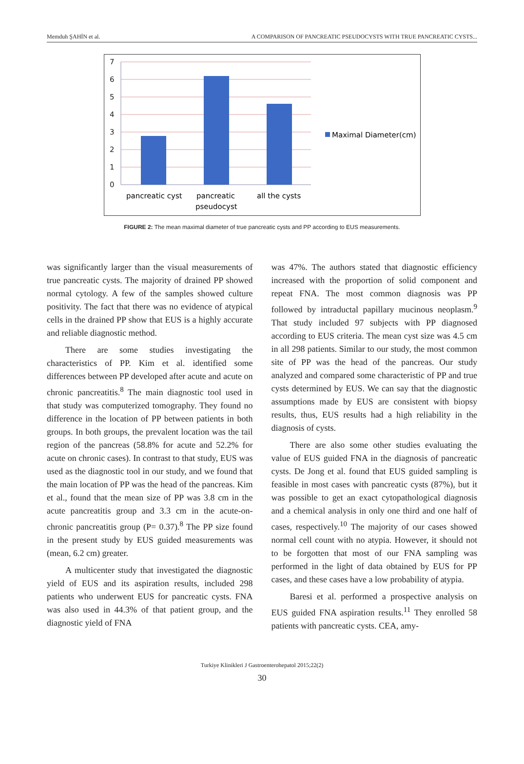Memduh ŞAHİN et al. A COMPARISON OF PANCREATIC PSEUDOCYSTS WITH TRUE PANCREATIC CYSTS...
7
6
5
4
3
2
1
0
pancreatic cyst
pancreatic
pseudocyst
all the cysts
Maximal Diameter(cm)
FIGURE 2: The mean maximal diameter of true pancreatic cysts and PP according to EUS measurements.
was significantly larger than the visual measurements of true pancreatic cysts. The majority of drained PP showed normal cytology. A few of the samples showed culture positivity. The fact that there was no evidence of atypical cells in the drained PP show that EUS is a highly accurate and reliable diagnostic method.
There are some studies investigating the characteristics of PP. Kim et al. identified some differences between PP developed after acute and acute on chronic pancreatitis.<sup>8</sup> The main diagnostic tool used in that study was computerized tomography. They found no difference in the location of PP between patients in both groups. In both groups, the prevalent location was the tail region of the pancreas (58.8% for acute and 52.2% for acute on chronic cases). In contrast to that study, EUS was used as the diagnostic tool in our study, and we found that the main location of PP was the head of the pancreas. Kim et al., found that the mean size of PP was 3.8 cm in the acute pancreatitis group and 3.3 cm in the acute-on-chronic pancreatitis group (P= 0.37).<sup>8</sup> The PP size found in the present study by EUS guided measurements was (mean, 6.2 cm) greater.
A multicenter study that investigated the diagnostic yield of EUS and its aspiration results, included 298 patients who underwent EUS for pancreatic cysts. FNA was also used in 44.3% of that patient group, and the diagnostic yield of FNA
was 47%. The authors stated that diagnostic efficiency increased with the proportion of solid component and repeat FNA. The most common diagnosis was PP followed by intraductal papillary mucinous neoplasm.<sup>9</sup> That study included 97 subjects with PP diagnosed according to EUS criteria. The mean cyst size was 4.5 cm in all 298 patients. Similar to our study, the most common site of PP was the head of the pancreas. Our study analyzed and compared some characteristic of PP and true cysts determined by EUS. We can say that the diagnostic assumptions made by EUS are consistent with biopsy results, thus, EUS results had a high reliability in the diagnosis of cysts.
There are also some other studies evaluating the value of EUS guided FNA in the diagnosis of pancreatic cysts. De Jong et al. found that EUS guided sampling is feasible in most cases with pancreatic cysts (87%), but it was possible to get an exact cytopathological diagnosis and a chemical analysis in only one third and one half of cases, respectively.<sup>10</sup> The majority of our cases showed normal cell count with no atypia. However, it should not to be forgotten that most of our FNA sampling was performed in the light of data obtained by EUS for PP cases, and these cases have a low probability of atypia.
Baresi et al. performed a prospective analysis on EUS guided FNA aspiration results.<sup>11</sup> They enrolled 58 patients with pancreatic cysts. CEA, amy-
Turkiye Klinikleri J Gastroenterohepatol 2015;22(2)
30